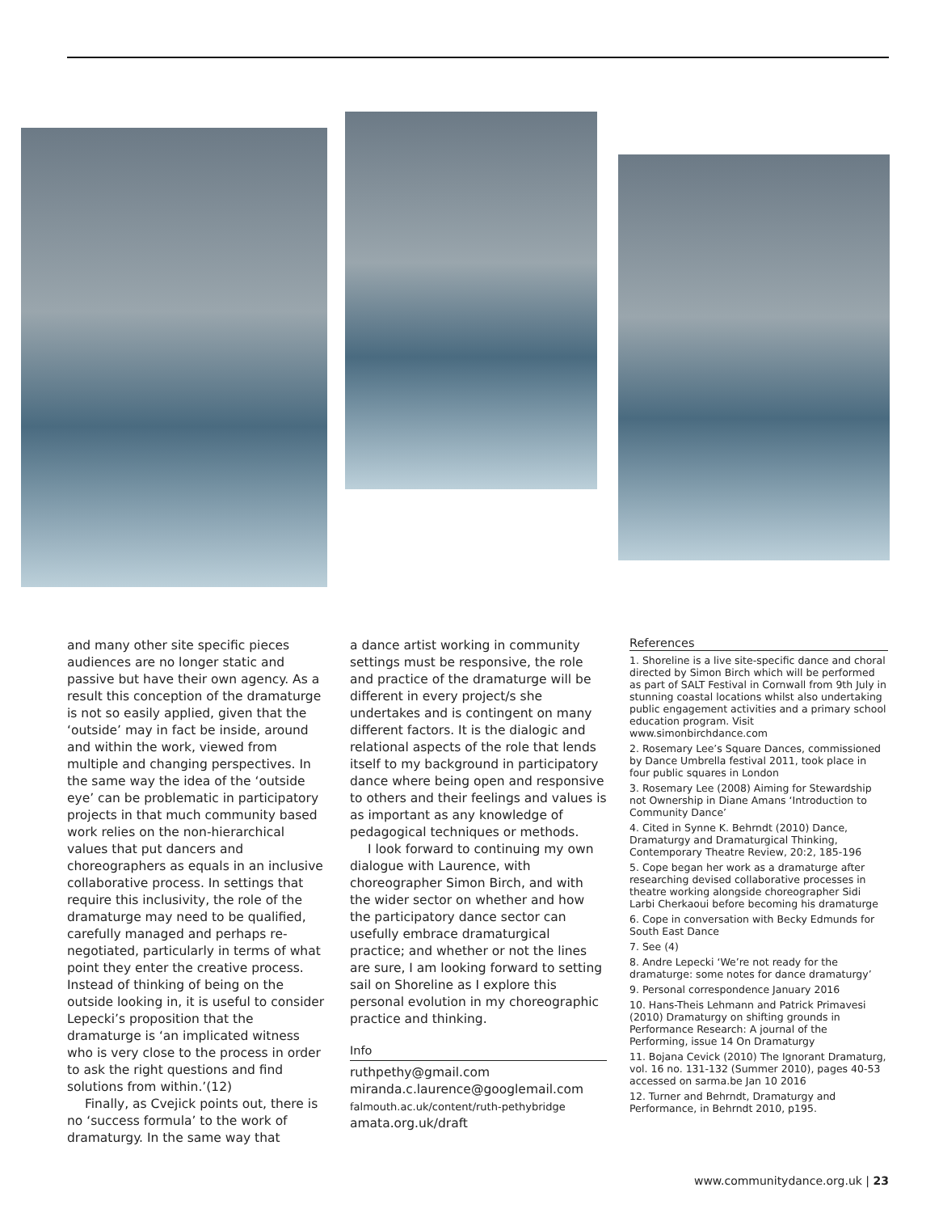and many other site specific pieces audiences are no longer static and passive but have their own agency. As a result this conception of the dramaturge is not so easily applied, given that the ‘outside’ may in fact be inside, around and within the work, viewed from multiple and changing perspectives. In the same way the idea of the ‘outside eye’ can be problematic in participatory projects in that much community based work relies on the non-hierarchical values that put dancers and choreographers as equals in an inclusive collaborative process. In settings that require this inclusivity, the role of the dramaturge may need to be qualified, carefully managed and perhaps re-negotiated, particularly in terms of what point they enter the creative process. Instead of thinking of being on the outside looking in, it is useful to consider Lepecki’s proposition that the dramaturge is ‘an implicated witness who is very close to the process in order to ask the right questions and find solutions from within.’(12)
Finally, as Cvejick points out, there is no ‘success formula’ to the work of dramaturgy. In the same way that
a dance artist working in community settings must be responsive, the role and practice of the dramaturge will be different in every project/s she undertakes and is contingent on many different factors. It is the dialogic and relational aspects of the role that lends itself to my background in participatory dance where being open and responsive to others and their feelings and values is as important as any knowledge of pedagogical techniques or methods.
I look forward to continuing my own dialogue with Laurence, with choreographer Simon Birch, and with the wider sector on whether and how the participatory dance sector can usefully embrace dramaturgical practice; and whether or not the lines are sure, I am looking forward to setting sail on Shoreline as I explore this personal evolution in my choreographic practice and thinking.
Info
ruthpethy@gmail.com
miranda.c.laurence@googlemail.com
falmouth.ac.uk/content/ruth-pethybridge
amata.org.uk/draft
References
1. Shoreline is a live site-specific dance and choral directed by Simon Birch which will be performed as part of SALT Festival in Cornwall from 9th July in stunning coastal locations whilst also undertaking public engagement activities and a primary school education program. Visit www.simonbirchdance.com
2. Rosemary Lee’s Square Dances, commissioned by Dance Umbrella festival 2011, took place in four public squares in London
3. Rosemary Lee (2008) Aiming for Stewardship not Ownership in Diane Amans ‘Introduction to Community Dance’
4. Cited in Synne K. Behrndt (2010) Dance, Dramaturgy and Dramaturgical Thinking, Contemporary Theatre Review, 20:2, 185-196
5. Cope began her work as a dramaturge after researching devised collaborative processes in theatre working alongside choreographer Sidi Larbi Cherkaoui before becoming his dramaturge
6. Cope in conversation with Becky Edmunds for South East Dance
7. See (4)
8. Andre Lepecki ‘We’re not ready for the dramaturge: some notes for dance dramaturgy’
9. Personal correspondence January 2016
10. Hans-Theis Lehmann and Patrick Primavesi (2010) Dramaturgy on shifting grounds in Performance Research: A journal of the Performing, issue 14 On Dramaturgy
11. Bojana Cevick (2010) The Ignorant Dramaturg, vol. 16 no. 131-132 (Summer 2010), pages 40-53 accessed on sarma.be Jan 10 2016
12. Turner and Behrndt, Dramaturgy and Performance, in Behrndt 2010, p195.
www.communitydance.org.uk | 23